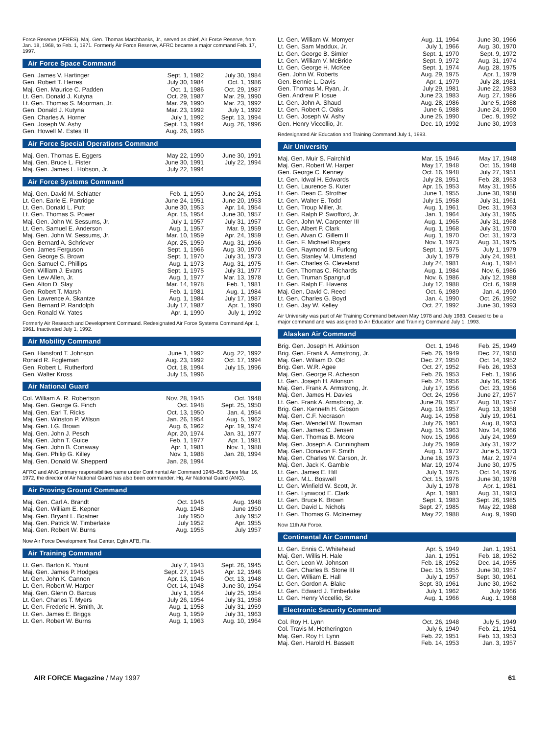Force Reserve (AFRES). Maj. Gen. Thomas Marchbanks, Jr., served as chief, Air Force Reserve, from Jan. 18, 1968, to Feb. 1, 1971. Formerly Air Force Reserve, AFRC became a major command Feb. 17, 1997.
Air Force Space Command
| Gen. James V. Hartinger | Sept. 1, 1982 | July 30, 1984 |
| Gen. Robert T. Herres | July 30, 1984 | Oct. 1, 1986 |
| Maj. Gen. Maurice C. Padden | Oct. 1, 1986 | Oct. 29, 1987 |
| Lt. Gen. Donald J. Kutyna | Oct. 29, 1987 | Mar. 29, 1990 |
| Lt. Gen. Thomas S. Moorman, Jr. | Mar. 29, 1990 | Mar. 23, 1992 |
| Gen. Donald J. Kutyna | Mar. 23, 1992 | July 1, 1992 |
| Gen. Charles A. Horner | July 1, 1992 | Sept. 13, 1994 |
| Gen. Joseph W. Ashy | Sept. 13, 1994 | Aug. 26, 1996 |
| Gen. Howell M. Estes III | Aug. 26, 1996 | |
Air Force Special Operations Command
| Maj. Gen. Thomas E. Eggers | May 22, 1990 | June 30, 1991 |
| Maj. Gen. Bruce L. Fister | June 30, 1991 | July 22, 1994 |
| Maj. Gen. James L. Hobson, Jr. | July 22, 1994 | |
Air Force Systems Command
| Maj. Gen. David M. Schlatter | Feb. 1, 1950 | June 24, 1951 |
| Lt. Gen. Earle E. Partridge | June 24, 1951 | June 20, 1953 |
| Lt. Gen. Donald L. Putt | June 30, 1953 | Apr. 14, 1954 |
| Lt. Gen. Thomas S. Power | Apr. 15, 1954 | June 30, 1957 |
| Maj. Gen. John W. Sessums, Jr. | July 1, 1957 | July 31, 1957 |
| Lt. Gen. Samuel E. Anderson | Aug. 1, 1957 | Mar. 9, 1959 |
| Maj. Gen. John W. Sessums, Jr. | Mar. 10, 1959 | Apr. 24, 1959 |
| Gen. Bernard A. Schriever | Apr. 25, 1959 | Aug. 31, 1966 |
| Gen. James Ferguson | Sept. 1, 1966 | Aug. 30, 1970 |
| Gen. George S. Brown | Sept. 1, 1970 | July 31, 1973 |
| Gen. Samuel C. Phillips | Aug. 1, 1973 | Aug. 31, 1975 |
| Gen. William J. Evans | Sept. 1, 1975 | July 31, 1977 |
| Gen. Lew Allen, Jr. | Aug. 1, 1977 | Mar. 13, 1978 |
| Gen. Alton D. Slay | Mar. 14, 1978 | Feb. 1, 1981 |
| Gen. Robert T. Marsh | Feb. 1, 1981 | Aug. 1, 1984 |
| Gen. Lawrence A. Skantze | Aug. 1, 1984 | July 17, 1987 |
| Gen. Bernard P. Randolph | July 17, 1987 | Apr. 1, 1990 |
| Gen. Ronald W. Yates | Apr. 1, 1990 | July 1, 1992 |
Formerly Air Research and Development Command. Redesignated Air Force Systems Command Apr. 1, 1961. Inactivated July 1, 1992.
Air Mobility Command
| Gen. Hansford T. Johnson | June 1, 1992 | Aug. 22, 1992 |
| Ronald R. Fogleman | Aug. 23, 1992 | Oct. 17, 1994 |
| Gen. Robert L. Rutherford | Oct. 18, 1994 | July 15, 1996 |
| Gen. Walter Kross | July 15, 1996 | |
Air National Guard
| Col. William A. R. Robertson | Nov. 28, 1945 | Oct. 1948 |
| Maj. Gen. George G. Finch | Oct. 1948 | Sept. 25, 1950 |
| Maj. Gen. Earl T. Ricks | Oct. 13, 1950 | Jan. 4, 1954 |
| Maj. Gen. Winston P. Wilson | Jan. 26, 1954 | Aug. 5, 1962 |
| Maj. Gen. I.G. Brown | Aug. 6, 1962 | Apr. 19, 1974 |
| Maj. Gen. John J. Pesch | Apr. 20, 1974 | Jan. 31, 1977 |
| Maj. Gen. John T. Guice | Feb. 1, 1977 | Apr. 1, 1981 |
| Maj. Gen. John B. Conaway | Apr. 1, 1981 | Nov. 1, 1988 |
| Maj. Gen. Philip G. Killey | Nov. 1, 1988 | Jan. 28, 1994 |
| Maj. Gen. Donald W. Shepperd | Jan. 28, 1994 | |
AFRC and ANG primary responsibilities came under Continental Air Command 1948–68. Since Mar. 16, 1972, the director of Air National Guard has also been commander, Hq. Air National Guard (ANG).
Air Proving Ground Command
| Maj. Gen. Carl A. Brandt | Oct. 1946 | Aug. 1948 |
| Maj. Gen. William E. Kepner | Aug. 1948 | June 1950 |
| Maj. Gen. Bryant L. Boatner | July 1950 | July 1952 |
| Maj. Gen. Patrick W. Timberlake | July 1952 | Apr. 1955 |
| Maj. Gen. Robert W. Burns | Aug. 1955 | July 1957 |
Now Air Force Development Test Center, Eglin AFB, Fla.
Air Training Command
| Lt. Gen. Barton K. Yount | July 7, 1943 | Sept. 26, 1945 |
| Maj. Gen. James P. Hodges | Sept. 27, 1945 | Apr. 12, 1946 |
| Lt. Gen. John K. Cannon | Apr. 13, 1946 | Oct. 13, 1948 |
| Lt. Gen. Robert W. Harper | Oct. 14, 1948 | June 30, 1954 |
| Maj. Gen. Glenn O. Barcus | July 1, 1954 | July 25, 1954 |
| Lt. Gen. Charles T. Myers | July 26, 1954 | July 31, 1958 |
| Lt. Gen. Frederic H. Smith, Jr. | Aug. 1, 1958 | July 31, 1959 |
| Lt. Gen. James E. Briggs | Aug. 1, 1959 | July 31, 1963 |
| Lt. Gen. Robert W. Burns | Aug. 1, 1963 | Aug. 10, 1964 |
| Lt. Gen. William W. Momyer | Aug. 11, 1964 | June 30, 1966 |
| Lt. Gen. Sam Maddux, Jr. | July 1, 1966 | Aug. 30, 1970 |
| Lt. Gen. George B. Simler | Sept. 1, 1970 | Sept. 9, 1972 |
| Lt. Gen. William V. McBride | Sept. 9, 1972 | Aug. 31, 1974 |
| Lt. Gen. George H. McKee | Sept. 1, 1974 | Aug. 28, 1975 |
| Gen. John W. Roberts | Aug. 29, 1975 | Apr. 1, 1979 |
| Gen. Bennie L. Davis | Apr. 1, 1979 | July 28, 1981 |
| Gen. Thomas M. Ryan, Jr. | July 29, 1981 | June 22, 1983 |
| Gen. Andrew P. Iosue | June 23, 1983 | Aug. 27, 1986 |
| Lt. Gen. John A. Shaud | Aug. 28, 1986 | June 5, 1988 |
| Lt. Gen. Robert C. Oaks | June 6, 1988 | June 24, 1990 |
| Lt. Gen. Joseph W. Ashy | June 25, 1990 | Dec. 9, 1992 |
| Gen. Henry Viccellio, Jr. | Dec. 10, 1992 | June 30, 1993 |
Redesignated Air Education and Training Command July 1, 1993.
Air University
| Maj. Gen. Muir S. Fairchild | Mar. 15, 1946 | May 17, 1948 |
| Maj. Gen. Robert W. Harper | May 17, 1948 | Oct. 15, 1948 |
| Gen. George C. Kenney | Oct. 16, 1948 | July 27, 1951 |
| Lt. Gen. Idwal H. Edwards | July 28, 1951 | Feb. 28, 1953 |
| Lt. Gen. Laurence S. Kuter | Apr. 15, 1953 | May 31, 1955 |
| Lt. Gen. Dean C. Strother | June 1, 1955 | June 30, 1958 |
| Lt. Gen. Walter E. Todd | July 15, 1958 | July 31, 1961 |
| Lt. Gen. Troup Miller, Jr. | Aug. 1, 1961 | Dec. 31, 1963 |
| Lt. Gen. Ralph P. Swofford, Jr. | Jan. 1, 1964 | July 31, 1965 |
| Lt. Gen. John W. Carpenter III | Aug. 1, 1965 | July 31, 1968 |
| Lt. Gen. Albert P. Clark | Aug. 1, 1968 | July 31, 1970 |
| Lt. Gen. Alvan C. Gillem II | Aug. 1, 1970 | Oct. 31, 1973 |
| Lt. Gen. F. Michael Rogers | Nov. 1, 1973 | Aug. 31, 1975 |
| Lt. Gen. Raymond B. Furlong | Sept. 1, 1975 | July 1, 1979 |
| Lt. Gen. Stanley M. Umstead | July 1, 1979 | July 24, 1981 |
| Lt. Gen. Charles G. Cleveland | July 24, 1981 | Aug. 1, 1984 |
| Lt. Gen. Thomas C. Richards | Aug. 1, 1984 | Nov. 6, 1986 |
| Lt. Gen. Truman Spangrud | Nov. 6, 1986 | July 12, 1988 |
| Lt. Gen. Ralph E. Havens | July 12, 1988 | Oct. 6, 1989 |
| Maj. Gen. David C. Reed | Oct. 6, 1989 | Jan. 4, 1990 |
| Lt. Gen. Charles G. Boyd | Jan. 4, 1990 | Oct. 26, 1992 |
| Lt. Gen. Jay W. Kelley | Oct. 27, 1992 | June 30, 1993 |
Air University was part of Air Training Command between May 1978 and July 1983. Ceased to be a major command and was assigned to Air Education and Training Command July 1, 1993.
Alaskan Air Command
| Brig. Gen. Joseph H. Atkinson | Oct. 1, 1946 | Feb. 25, 1949 |
| Brig. Gen. Frank A. Armstrong, Jr. | Feb. 26, 1949 | Dec. 27, 1950 |
| Maj. Gen. William D. Old | Dec. 27, 1950 | Oct. 14, 1952 |
| Brig. Gen. W.R. Agee | Oct. 27, 1952 | Feb. 26, 1953 |
| Maj. Gen. George R. Acheson | Feb. 26, 1953 | Feb. 1, 1956 |
| Lt. Gen. Joseph H. Atkinson | Feb. 24, 1956 | July 16, 1956 |
| Maj. Gen. Frank A. Armstrong, Jr. | July 17, 1956 | Oct. 23, 1956 |
| Maj. Gen. James H. Davies | Oct. 24, 1956 | June 27, 1957 |
| Lt. Gen. Frank A. Armstrong, Jr. | June 28, 1957 | Aug. 18, 1957 |
| Brig. Gen. Kenneth H. Gibson | Aug. 19, 1957 | Aug. 13, 1958 |
| Maj. Gen. C.F. Necrason | Aug. 14, 1958 | July 19, 1961 |
| Maj. Gen. Wendell W. Bowman | July 26, 1961 | Aug. 8, 1963 |
| Maj. Gen. James C. Jensen | Aug. 15, 1963 | Nov. 14, 1966 |
| Maj. Gen. Thomas B. Moore | Nov. 15, 1966 | July 24, 1969 |
| Maj. Gen. Joseph A. Cunningham | July 25, 1969 | July 31, 1972 |
| Maj. Gen. Donavon F. Smith | Aug. 1, 1972 | June 5, 1973 |
| Maj. Gen. Charles W. Carson, Jr. | June 18, 1973 | Mar. 2, 1974 |
| Maj. Gen. Jack K. Gamble | Mar. 19, 1974 | June 30, 1975 |
| Lt. Gen. James E. Hill | July 1, 1975 | Oct. 14, 1976 |
| Lt. Gen. M.L. Boswell | Oct. 15, 1976 | June 30, 1978 |
| Lt. Gen. Winfield W. Scott, Jr. | July 1, 1978 | Apr. 1, 1981 |
| Lt. Gen. Lynwood E. Clark | Apr. 1, 1981 | Aug. 31, 1983 |
| Lt. Gen. Bruce K. Brown | Sept. 1, 1983 | Sept. 26, 1985 |
| Lt. Gen. David L. Nichols | Sept. 27, 1985 | May 22, 1988 |
| Lt. Gen. Thomas G. McInerney | May 22, 1988 | Aug. 9, 1990 |
Now 11th Air Force.
Continental Air Command
| Lt. Gen. Ennis C. Whitehead | Apr. 5, 1949 | Jan. 1, 1951 |
| Maj. Gen. Willis H. Hale | Jan. 1, 1951 | Feb. 18, 1952 |
| Lt. Gen. Leon W. Johnson | Feb. 18, 1952 | Dec. 14, 1955 |
| Lt. Gen. Charles B. Stone III | Dec. 15, 1955 | June 30, 1957 |
| Lt. Gen. William E. Hall | July 1, 1957 | Sept. 30, 1961 |
| Lt. Gen. Gordon A. Blake | Sept. 30, 1961 | June 30, 1962 |
| Lt. Gen. Edward J. Timberlake | July 1, 1962 | July 1966 |
| Lt. Gen. Henry Viccellio, Sr. | Aug. 1, 1966 | Aug. 1, 1968 |
Electronic Security Command
| Col. Roy H. Lynn | Oct. 26, 1948 | July 5, 1949 |
| Col. Travis M. Hetherington | July 6, 1949 | Feb. 21, 1951 |
| Maj. Gen. Roy H. Lynn | Feb. 22, 1951 | Feb. 13, 1953 |
| Maj. Gen. Harold H. Bassett | Feb. 14, 1953 | Jan. 3, 1957 |
AIR FORCE Magazine / May 1997 61